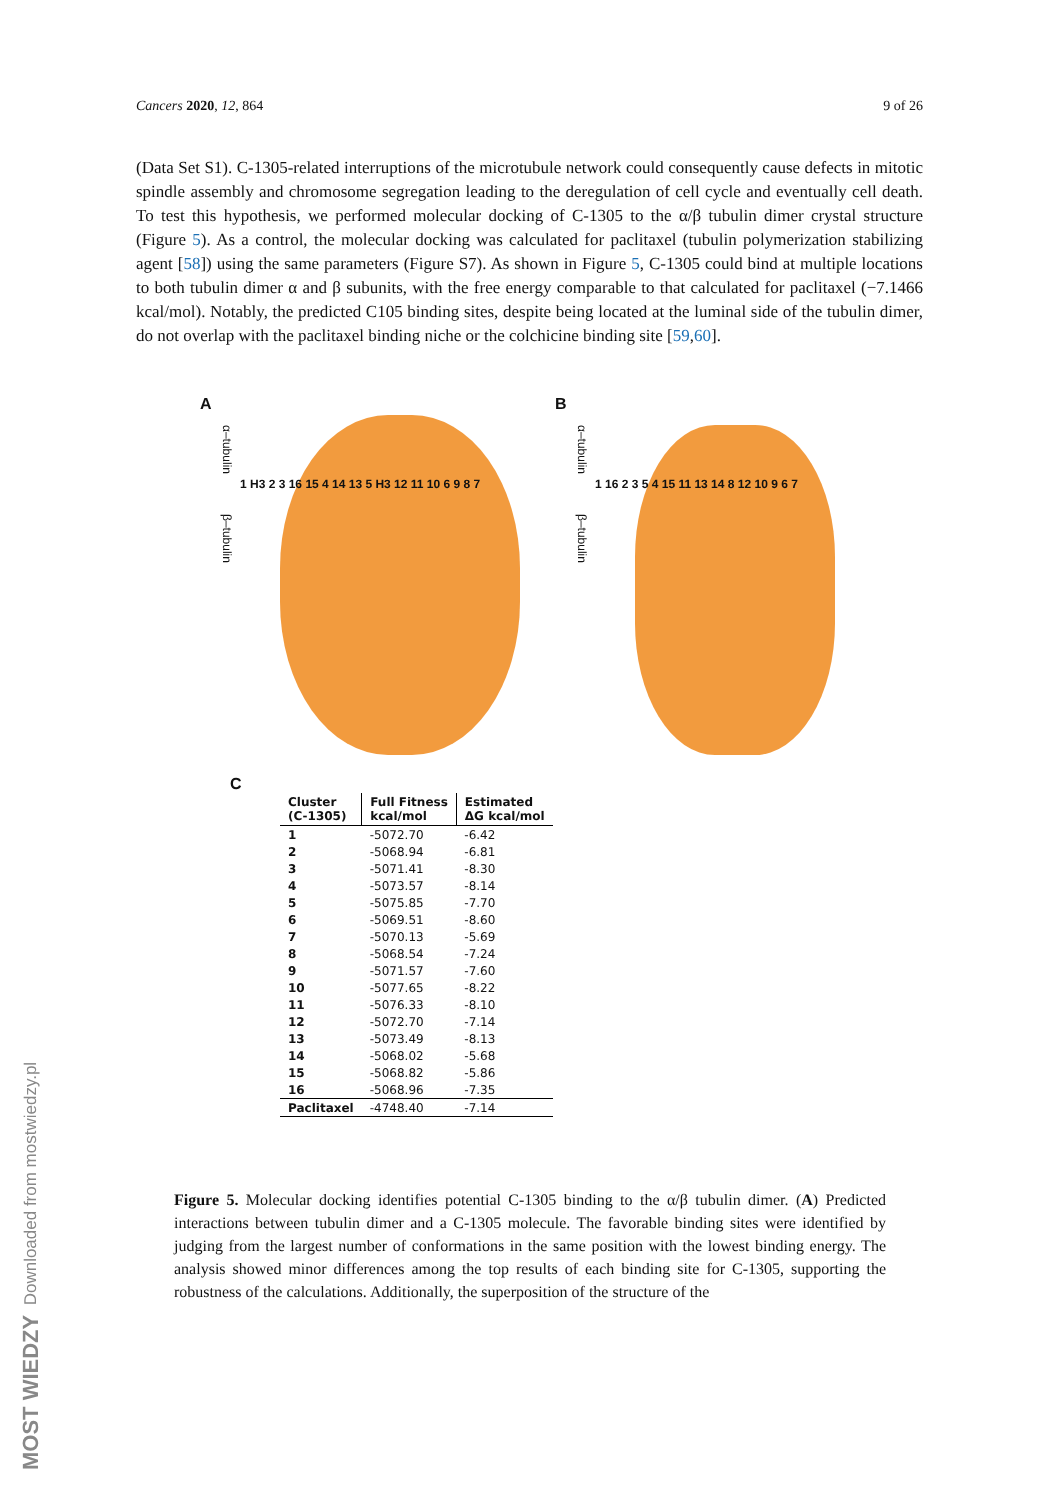Cancers 2020, 12, 864 9 of 26
(Data Set S1). C-1305-related interruptions of the microtubule network could consequently cause defects in mitotic spindle assembly and chromosome segregation leading to the deregulation of cell cycle and eventually cell death. To test this hypothesis, we performed molecular docking of C-1305 to the α/β tubulin dimer crystal structure (Figure 5). As a control, the molecular docking was calculated for paclitaxel (tubulin polymerization stabilizing agent [58]) using the same parameters (Figure S7). As shown in Figure 5, C-1305 could bind at multiple locations to both tubulin dimer α and β subunits, with the free energy comparable to that calculated for paclitaxel (−7.1466 kcal/mol). Notably, the predicted C105 binding sites, despite being located at the luminal side of the tubulin dimer, do not overlap with the paclitaxel binding niche or the colchicine binding site [59,60].
A
α–tubulin β–tubulin
1 H3 2 3 16 15 4 14 13 5 H3 12 11 10 6 9 8 7
B
α–tubulin β–tubulin
1 16 2 3 5 4 15 11 13 14 8 12 10 9 6 7
C
| Cluster (C-1305) | Full Fitness kcal/mol | Estimated ΔG kcal/mol |
| --- | --- | --- |
| 1 | -5072.70 | -6.42 |
| 2 | -5068.94 | -6.81 |
| 3 | -5071.41 | -8.30 |
| 4 | -5073.57 | -8.14 |
| 5 | -5075.85 | -7.70 |
| 6 | -5069.51 | -8.60 |
| 7 | -5070.13 | -5.69 |
| 8 | -5068.54 | -7.24 |
| 9 | -5071.57 | -7.60 |
| 10 | -5077.65 | -8.22 |
| 11 | -5076.33 | -8.10 |
| 12 | -5072.70 | -7.14 |
| 13 | -5073.49 | -8.13 |
| 14 | -5068.02 | -5.68 |
| 15 | -5068.82 | -5.86 |
| 16 | -5068.96 | -7.35 |
| Paclitaxel | -4748.40 | -7.14 |
Figure 5. Molecular docking identifies potential C-1305 binding to the α/β tubulin dimer. (A) Predicted interactions between tubulin dimer and a C-1305 molecule. The favorable binding sites were identified by judging from the largest number of conformations in the same position with the lowest binding energy. The analysis showed minor differences among the top results of each binding site for C-1305, supporting the robustness of the calculations. Additionally, the superposition of the structure of the
MOST WIEDZY Downloaded from mostwiedzy.pl